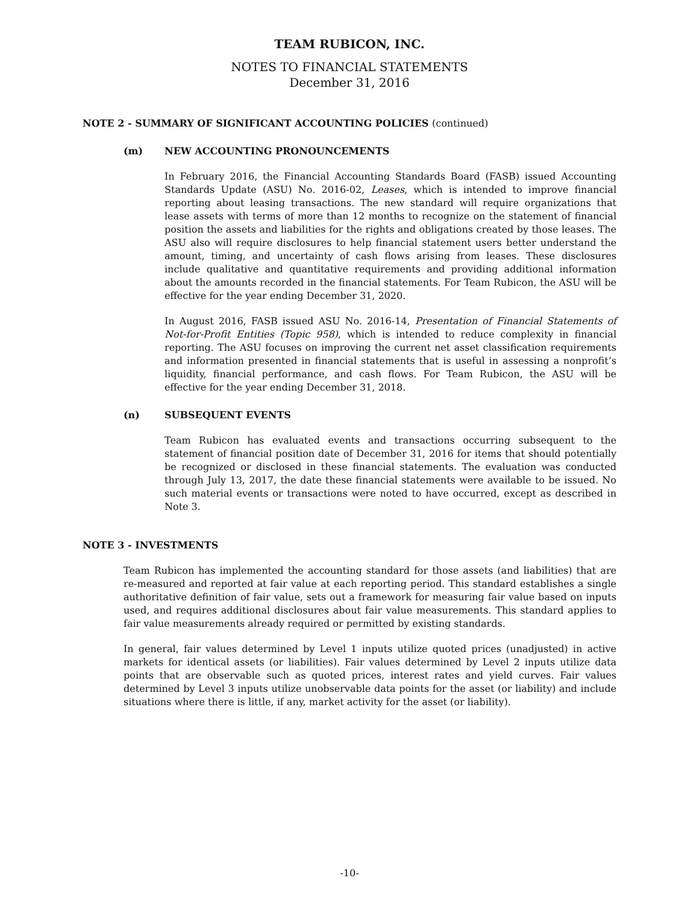TEAM RUBICON, INC.
NOTES TO FINANCIAL STATEMENTS
December 31, 2016
NOTE 2 - SUMMARY OF SIGNIFICANT ACCOUNTING POLICIES (continued)
(m) NEW ACCOUNTING PRONOUNCEMENTS
In February 2016, the Financial Accounting Standards Board (FASB) issued Accounting Standards Update (ASU) No. 2016-02, Leases, which is intended to improve financial reporting about leasing transactions. The new standard will require organizations that lease assets with terms of more than 12 months to recognize on the statement of financial position the assets and liabilities for the rights and obligations created by those leases. The ASU also will require disclosures to help financial statement users better understand the amount, timing, and uncertainty of cash flows arising from leases. These disclosures include qualitative and quantitative requirements and providing additional information about the amounts recorded in the financial statements. For Team Rubicon, the ASU will be effective for the year ending December 31, 2020.
In August 2016, FASB issued ASU No. 2016-14, Presentation of Financial Statements of Not-for-Profit Entities (Topic 958), which is intended to reduce complexity in financial reporting. The ASU focuses on improving the current net asset classification requirements and information presented in financial statements that is useful in assessing a nonprofit’s liquidity, financial performance, and cash flows. For Team Rubicon, the ASU will be effective for the year ending December 31, 2018.
(n) SUBSEQUENT EVENTS
Team Rubicon has evaluated events and transactions occurring subsequent to the statement of financial position date of December 31, 2016 for items that should potentially be recognized or disclosed in these financial statements. The evaluation was conducted through July 13, 2017, the date these financial statements were available to be issued. No such material events or transactions were noted to have occurred, except as described in Note 3.
NOTE 3 - INVESTMENTS
Team Rubicon has implemented the accounting standard for those assets (and liabilities) that are re-measured and reported at fair value at each reporting period. This standard establishes a single authoritative definition of fair value, sets out a framework for measuring fair value based on inputs used, and requires additional disclosures about fair value measurements. This standard applies to fair value measurements already required or permitted by existing standards.
In general, fair values determined by Level 1 inputs utilize quoted prices (unadjusted) in active markets for identical assets (or liabilities). Fair values determined by Level 2 inputs utilize data points that are observable such as quoted prices, interest rates and yield curves. Fair values determined by Level 3 inputs utilize unobservable data points for the asset (or liability) and include situations where there is little, if any, market activity for the asset (or liability).
-10-